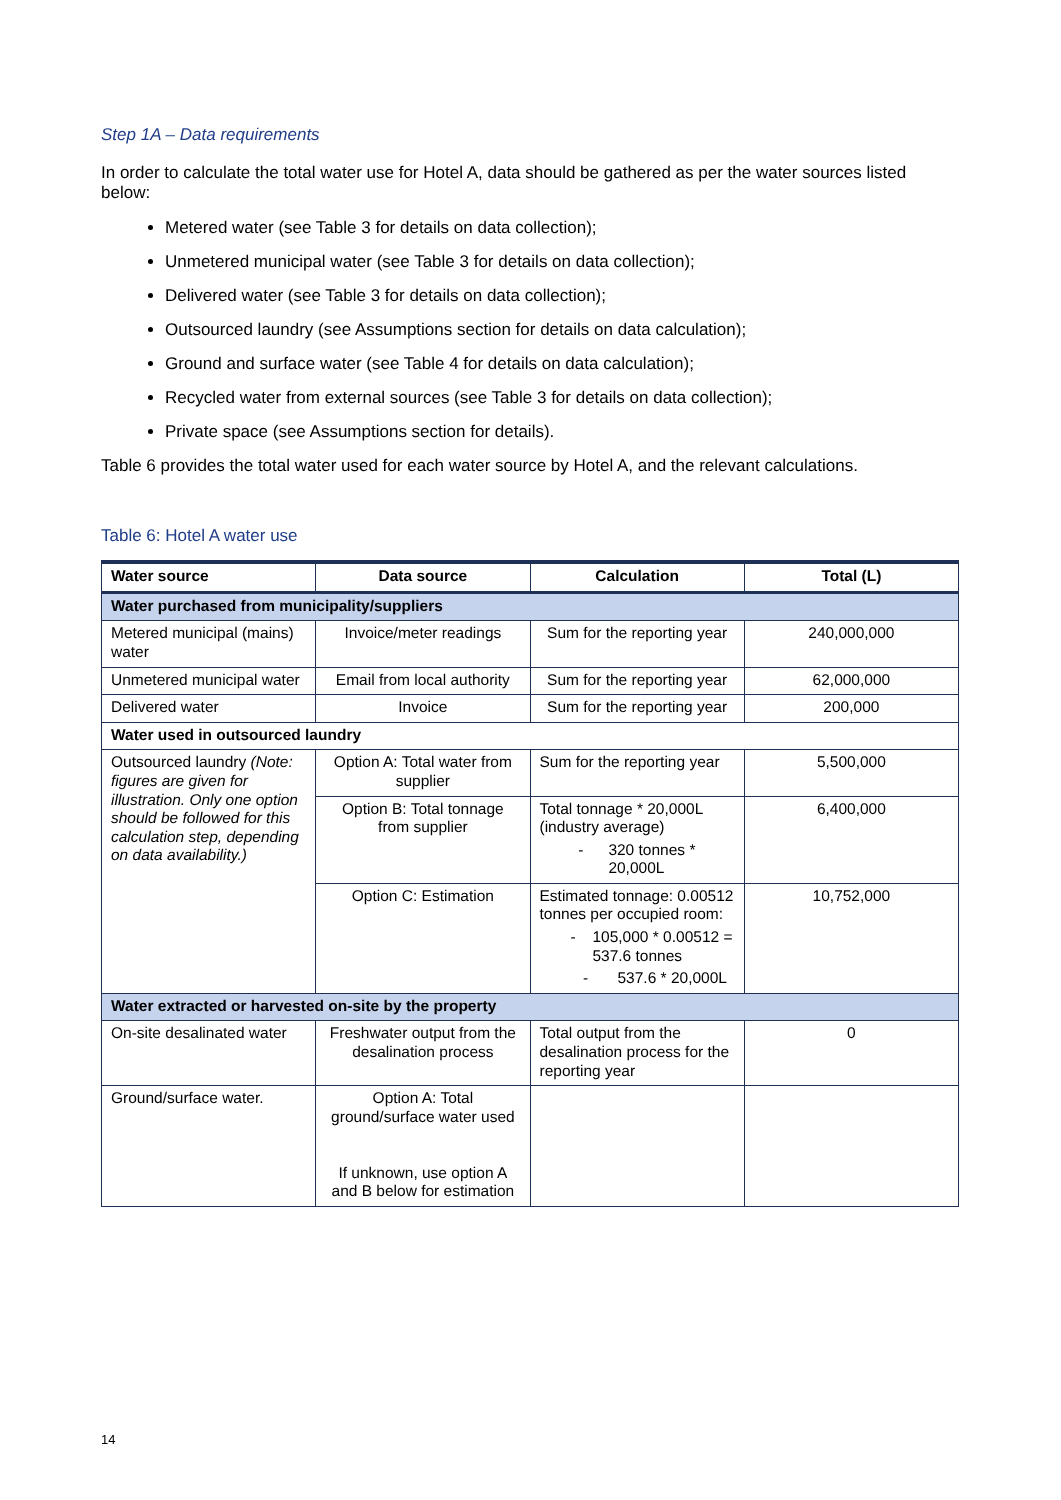Step 1A – Data requirements
In order to calculate the total water use for Hotel A, data should be gathered as per the water sources listed below:
Metered water (see Table 3 for details on data collection);
Unmetered municipal water (see Table 3 for details on data collection);
Delivered water (see Table 3 for details on data collection);
Outsourced laundry (see Assumptions section for details on data calculation);
Ground and surface water (see Table 4 for details on data calculation);
Recycled water from external sources (see Table 3 for details on data collection);
Private space (see Assumptions section for details).
Table 6 provides the total water used for each water source by Hotel A, and the relevant calculations.
Table 6: Hotel A water use
| Water source | Data source | Calculation | Total (L) |
| --- | --- | --- | --- |
| Water purchased from municipality/suppliers | | | |
| Metered municipal (mains) water | Invoice/meter readings | Sum for the reporting year | 240,000,000 |
| Unmetered municipal water | Email from local authority | Sum for the reporting year | 62,000,000 |
| Delivered water | Invoice | Sum for the reporting year | 200,000 |
| Water used in outsourced laundry | | | |
| Outsourced laundry (Note: figures are given for illustration. Only one option should be followed for this calculation step, depending on data availability.) | Option A: Total water from supplier | Sum for the reporting year | 5,500,000 |
| | Option B: Total tonnage from supplier | Total tonnage * 20,000L (industry average) - 320 tonnes * 20,000L | 6,400,000 |
| | Option C: Estimation | Estimated tonnage: 0.00512 tonnes per occupied room: - 105,000 * 0.00512 = 537.6 tonnes - 537.6 * 20,000L | 10,752,000 |
| Water extracted or harvested on-site by the property | | | |
| On-site desalinated water | Freshwater output from the desalination process | Total output from the desalination process for the reporting year | 0 |
| Ground/surface water. | Option A: Total ground/surface water used If unknown, use option A and B below for estimation | | |
14